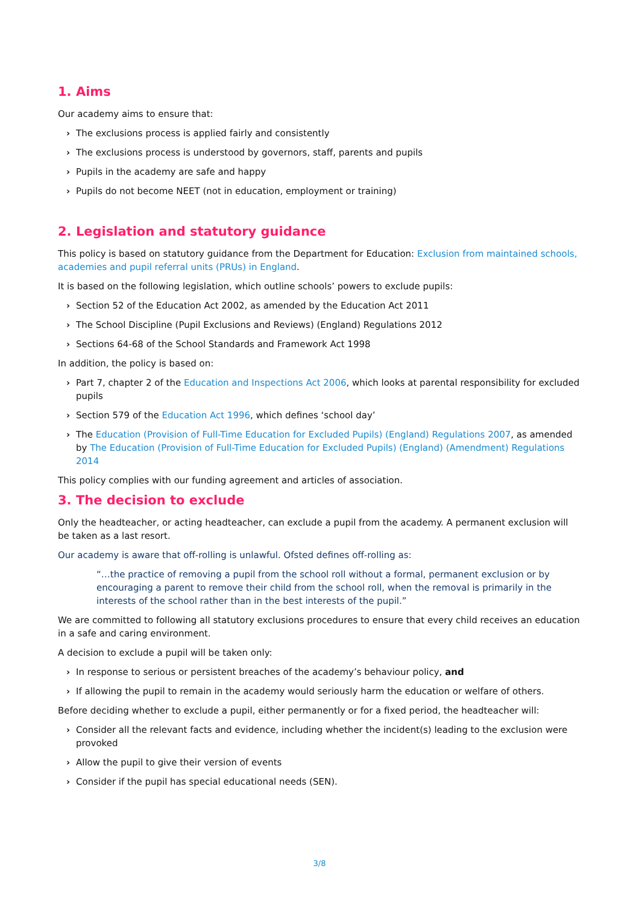1. Aims
Our academy aims to ensure that:
› The exclusions process is applied fairly and consistently
› The exclusions process is understood by governors, staff, parents and pupils
› Pupils in the academy are safe and happy
› Pupils do not become NEET (not in education, employment or training)
2. Legislation and statutory guidance
This policy is based on statutory guidance from the Department for Education: Exclusion from maintained schools, academies and pupil referral units (PRUs) in England.
It is based on the following legislation, which outline schools’ powers to exclude pupils:
› Section 52 of the Education Act 2002, as amended by the Education Act 2011
› The School Discipline (Pupil Exclusions and Reviews) (England) Regulations 2012
› Sections 64-68 of the School Standards and Framework Act 1998
In addition, the policy is based on:
› Part 7, chapter 2 of the Education and Inspections Act 2006, which looks at parental responsibility for excluded pupils
› Section 579 of the Education Act 1996, which defines ‘school day’
› The Education (Provision of Full-Time Education for Excluded Pupils) (England) Regulations 2007, as amended by The Education (Provision of Full-Time Education for Excluded Pupils) (England) (Amendment) Regulations 2014
This policy complies with our funding agreement and articles of association.
3. The decision to exclude
Only the headteacher, or acting headteacher, can exclude a pupil from the academy. A permanent exclusion will be taken as a last resort.
Our academy is aware that off-rolling is unlawful. Ofsted defines off-rolling as:
“…the practice of removing a pupil from the school roll without a formal, permanent exclusion or by encouraging a parent to remove their child from the school roll, when the removal is primarily in the interests of the school rather than in the best interests of the pupil.”
We are committed to following all statutory exclusions procedures to ensure that every child receives an education in a safe and caring environment.
A decision to exclude a pupil will be taken only:
› In response to serious or persistent breaches of the academy’s behaviour policy, and
› If allowing the pupil to remain in the academy would seriously harm the education or welfare of others.
Before deciding whether to exclude a pupil, either permanently or for a fixed period, the headteacher will:
› Consider all the relevant facts and evidence, including whether the incident(s) leading to the exclusion were provoked
› Allow the pupil to give their version of events
› Consider if the pupil has special educational needs (SEN).
3/8